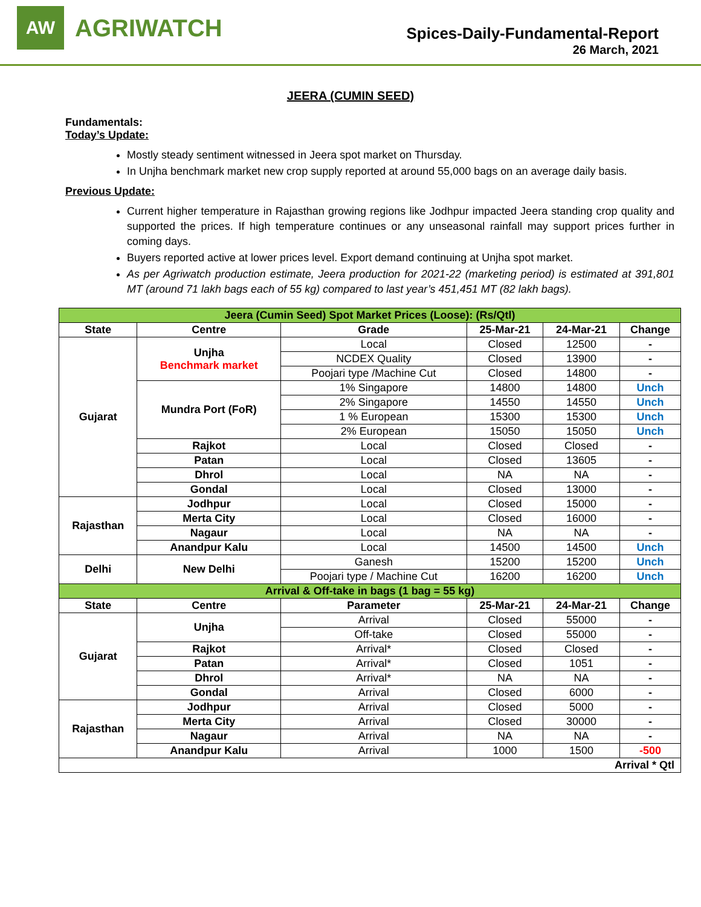AW
AGRIWATCH
Spices-Daily-Fundamental-Report
26 March, 2021
JEERA (CUMIN SEED)
Fundamentals:
Today’s Update:
Mostly steady sentiment witnessed in Jeera spot market on Thursday.
In Unjha benchmark market new crop supply reported at around 55,000 bags on an average daily basis.
Previous Update:
Current higher temperature in Rajasthan growing regions like Jodhpur impacted Jeera standing crop quality and supported the prices. If high temperature continues or any unseasonal rainfall may support prices further in coming days.
Buyers reported active at lower prices level. Export demand continuing at Unjha spot market.
As per Agriwatch production estimate, Jeera production for 2021-22 (marketing period) is estimated at 391,801 MT (around 71 lakh bags each of 55 kg) compared to last year’s 451,451 MT (82 lakh bags).
| Jeera (Cumin Seed) Spot Market Prices (Loose): (Rs/Qtl) | | | | | |
| State | Centre | Grade | 25-Mar-21 | 24-Mar-21 | Change |
| Gujarat | Unjha Benchmark market | Local | Closed | 12500 | - |
| | | NCDEX Quality | Closed | 13900 | - |
| | | Poojari type /Machine Cut | Closed | 14800 | - |
| | Mundra Port (FoR) | 1% Singapore | 14800 | 14800 | Unch |
| | | 2% Singapore | 14550 | 14550 | Unch |
| | | 1 % European | 15300 | 15300 | Unch |
| | | 2% European | 15050 | 15050 | Unch |
| | Rajkot | Local | Closed | Closed | - |
| | Patan | Local | Closed | 13605 | - |
| | Dhrol | Local | NA | NA | - |
| | Gondal | Local | Closed | 13000 | - |
| Rajasthan | Jodhpur | Local | Closed | 15000 | - |
| | Merta City | Local | Closed | 16000 | - |
| | Nagaur | Local | NA | NA | - |
| | Anandpur Kalu | Local | 14500 | 14500 | Unch |
| Delhi | New Delhi | Ganesh | 15200 | 15200 | Unch |
| | | Poojari type / Machine Cut | 16200 | 16200 | Unch |
| Arrival & Off-take in bags (1 bag = 55 kg) | | | | | |
| State | Centre | Parameter | 25-Mar-21 | 24-Mar-21 | Change |
| Gujarat | Unjha | Arrival | Closed | 55000 | - |
| | | Off-take | Closed | 55000 | - |
| | Rajkot | Arrival* | Closed | Closed | - |
| | Patan | Arrival* | Closed | 1051 | - |
| | Dhrol | Arrival* | NA | NA | - |
| | Gondal | Arrival | Closed | 6000 | - |
| Rajasthan | Jodhpur | Arrival | Closed | 5000 | - |
| | Merta City | Arrival | Closed | 30000 | - |
| | Nagaur | Arrival | NA | NA | - |
| | Anandpur Kalu | Arrival | 1000 | 1500 | -500 |
| Arrival * Qtl | | | | | |